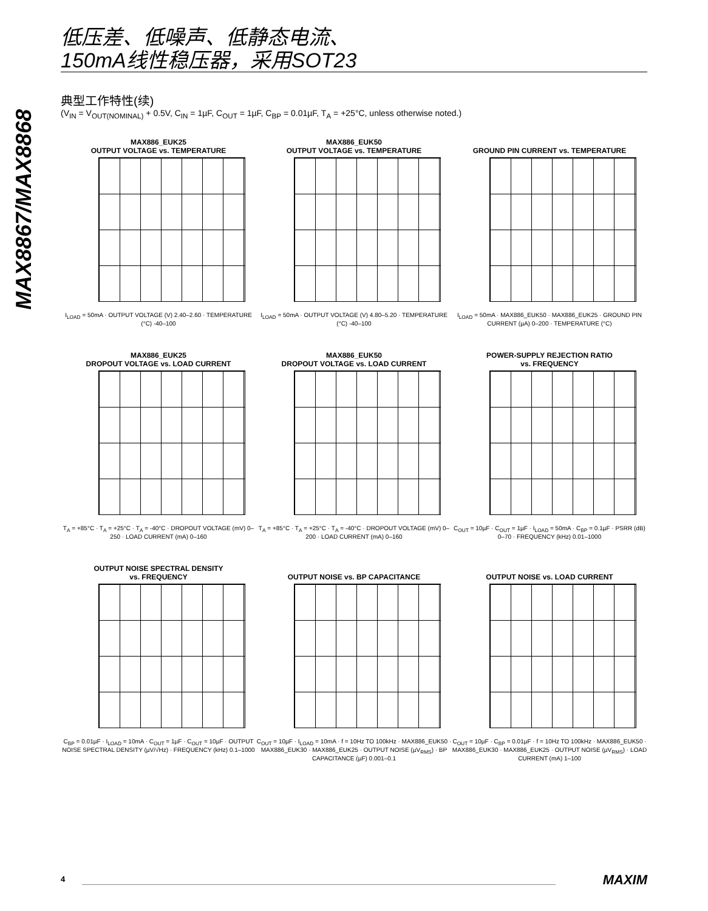低压差、低噪声、低静态电流、
150mA线性稳压器，采用SOT23
MAX8867/MAX8868
典型工作特性(续)
(V<sub>IN</sub> = V<sub>OUT(NOMINAL)</sub> + 0.5V, C<sub>IN</sub> = 1µF, C<sub>OUT</sub> = 1µF, C<sub>BP</sub> = 0.01µF, T<sub>A</sub> = +25°C, unless otherwise noted.)
MAX886_EUK25
OUTPUT VOLTAGE vs. TEMPERATURE
I<sub>LOAD</sub> = 50mA · OUTPUT VOLTAGE (V) 2.40–2.60 · TEMPERATURE (°C) -40–100
MAX886_EUK50
OUTPUT VOLTAGE vs. TEMPERATURE
I<sub>LOAD</sub> = 50mA · OUTPUT VOLTAGE (V) 4.80–5.20 · TEMPERATURE (°C) -40–100
GROUND PIN CURRENT vs. TEMPERATURE
I<sub>LOAD</sub> = 50mA · MAX886_EUK50 · MAX886_EUK25 · GROUND PIN CURRENT (µA) 0–200 · TEMPERATURE (°C)
MAX886_EUK25
DROPOUT VOLTAGE vs. LOAD CURRENT
T<sub>A</sub> = +85°C · T<sub>A</sub> = +25°C · T<sub>A</sub> = -40°C · DROPOUT VOLTAGE (mV) 0–250 · LOAD CURRENT (mA) 0–160
MAX886_EUK50
DROPOUT VOLTAGE vs. LOAD CURRENT
T<sub>A</sub> = +85°C · T<sub>A</sub> = +25°C · T<sub>A</sub> = -40°C · DROPOUT VOLTAGE (mV) 0–200 · LOAD CURRENT (mA) 0–160
POWER-SUPPLY REJECTION RATIO
vs. FREQUENCY
C<sub>OUT</sub> = 10µF · C<sub>OUT</sub> = 1µF · I<sub>LOAD</sub> = 50mA · C<sub>BP</sub> = 0.1µF · PSRR (dB) 0–70 · FREQUENCY (kHz) 0.01–1000
OUTPUT NOISE SPECTRAL DENSITY
vs. FREQUENCY
C<sub>BP</sub> = 0.01µF · I<sub>LOAD</sub> = 10mA · C<sub>OUT</sub> = 1µF · C<sub>OUT</sub> = 10µF · OUTPUT NOISE SPECTRAL DENSITY (µV/√Hz) · FREQUENCY (kHz) 0.1–1000
OUTPUT NOISE vs. BP CAPACITANCE
C<sub>OUT</sub> = 10µF · I<sub>LOAD</sub> = 10mA · f = 10Hz TO 100kHz · MAX886_EUK50 · MAX886_EUK30 · MAX886_EUK25 · OUTPUT NOISE (µV<sub>RMS</sub>) · BP CAPACITANCE (µF) 0.001–0.1
OUTPUT NOISE vs. LOAD CURRENT
C<sub>OUT</sub> = 10µF · C<sub>BP</sub> = 0.01µF · f = 10Hz TO 100kHz · MAX886_EUK50 · MAX886_EUK30 · MAX886_EUK25 · OUTPUT NOISE (µV<sub>RMS</sub>) · LOAD CURRENT (mA) 1–100
4 MAXIM